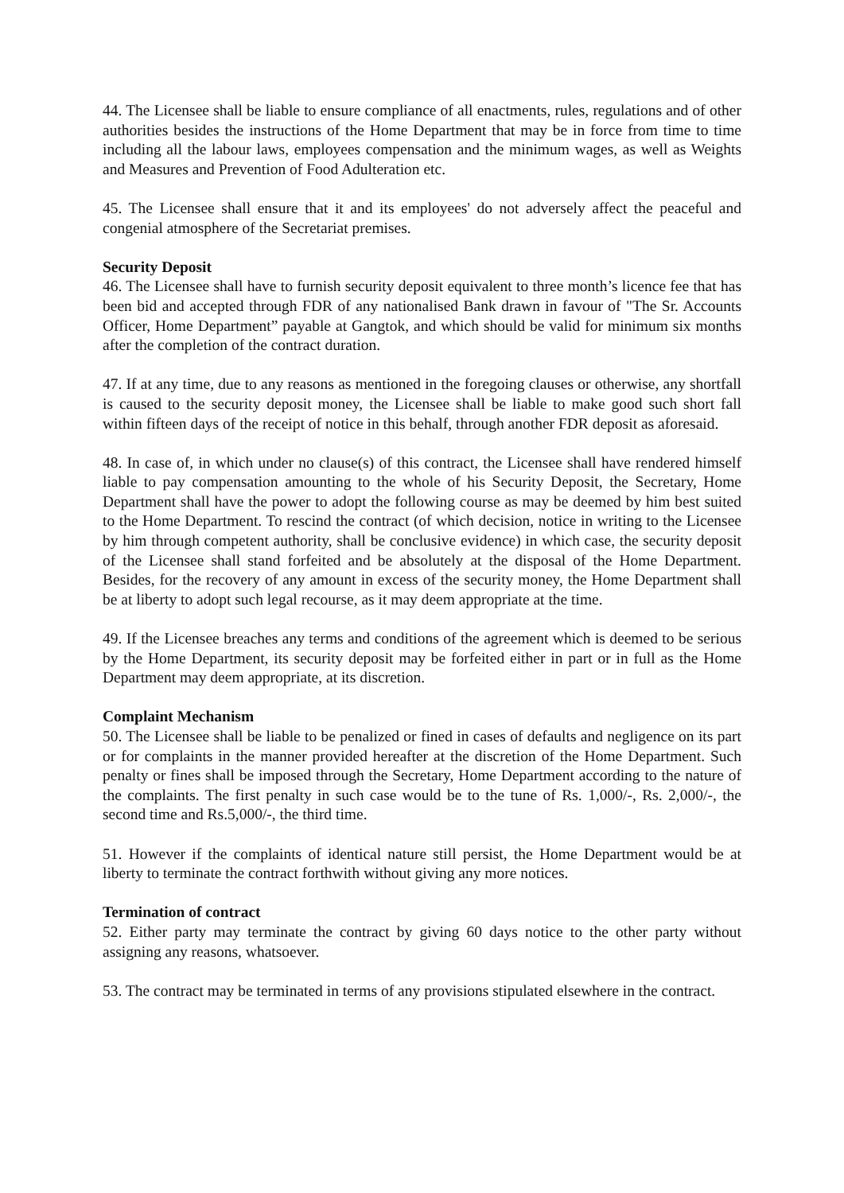44. The Licensee shall be liable to ensure compliance of all enactments, rules, regulations and of other authorities besides the instructions of the Home Department that may be in force from time to time including all the labour laws, employees compensation and the minimum wages, as well as Weights and Measures and Prevention of Food Adulteration etc.
45. The Licensee shall ensure that it and its employees' do not adversely affect the peaceful and congenial atmosphere of the Secretariat premises.
Security Deposit
46. The Licensee shall have to furnish security deposit equivalent to three month’s licence fee that has been bid and accepted through FDR of any nationalised Bank drawn in favour of "The Sr. Accounts Officer, Home Department” payable at Gangtok, and which should be valid for minimum six months after the completion of the contract duration.
47. If at any time, due to any reasons as mentioned in the foregoing clauses or otherwise, any shortfall is caused to the security deposit money, the Licensee shall be liable to make good such short fall within fifteen days of the receipt of notice in this behalf, through another FDR deposit as aforesaid.
48. In case of, in which under no clause(s) of this contract, the Licensee shall have rendered himself liable to pay compensation amounting to the whole of his Security Deposit, the Secretary, Home Department shall have the power to adopt the following course as may be deemed by him best suited to the Home Department. To rescind the contract (of which decision, notice in writing to the Licensee by him through competent authority, shall be conclusive evidence) in which case, the security deposit of the Licensee shall stand forfeited and be absolutely at the disposal of the Home Department. Besides, for the recovery of any amount in excess of the security money, the Home Department shall be at liberty to adopt such legal recourse, as it may deem appropriate at the time.
49. If the Licensee breaches any terms and conditions of the agreement which is deemed to be serious by the Home Department, its security deposit may be forfeited either in part or in full as the Home Department may deem appropriate, at its discretion.
Complaint Mechanism
50. The Licensee shall be liable to be penalized or fined in cases of defaults and negligence on its part or for complaints in the manner provided hereafter at the discretion of the Home Department. Such penalty or fines shall be imposed through the Secretary, Home Department according to the nature of the complaints. The first penalty in such case would be to the tune of Rs. 1,000/-, Rs. 2,000/-, the second time and Rs.5,000/-, the third time.
51. However if the complaints of identical nature still persist, the Home Department would be at liberty to terminate the contract forthwith without giving any more notices.
Termination of contract
52. Either party may terminate the contract by giving 60 days notice to the other party without assigning any reasons, whatsoever.
53. The contract may be terminated in terms of any provisions stipulated elsewhere in the contract.